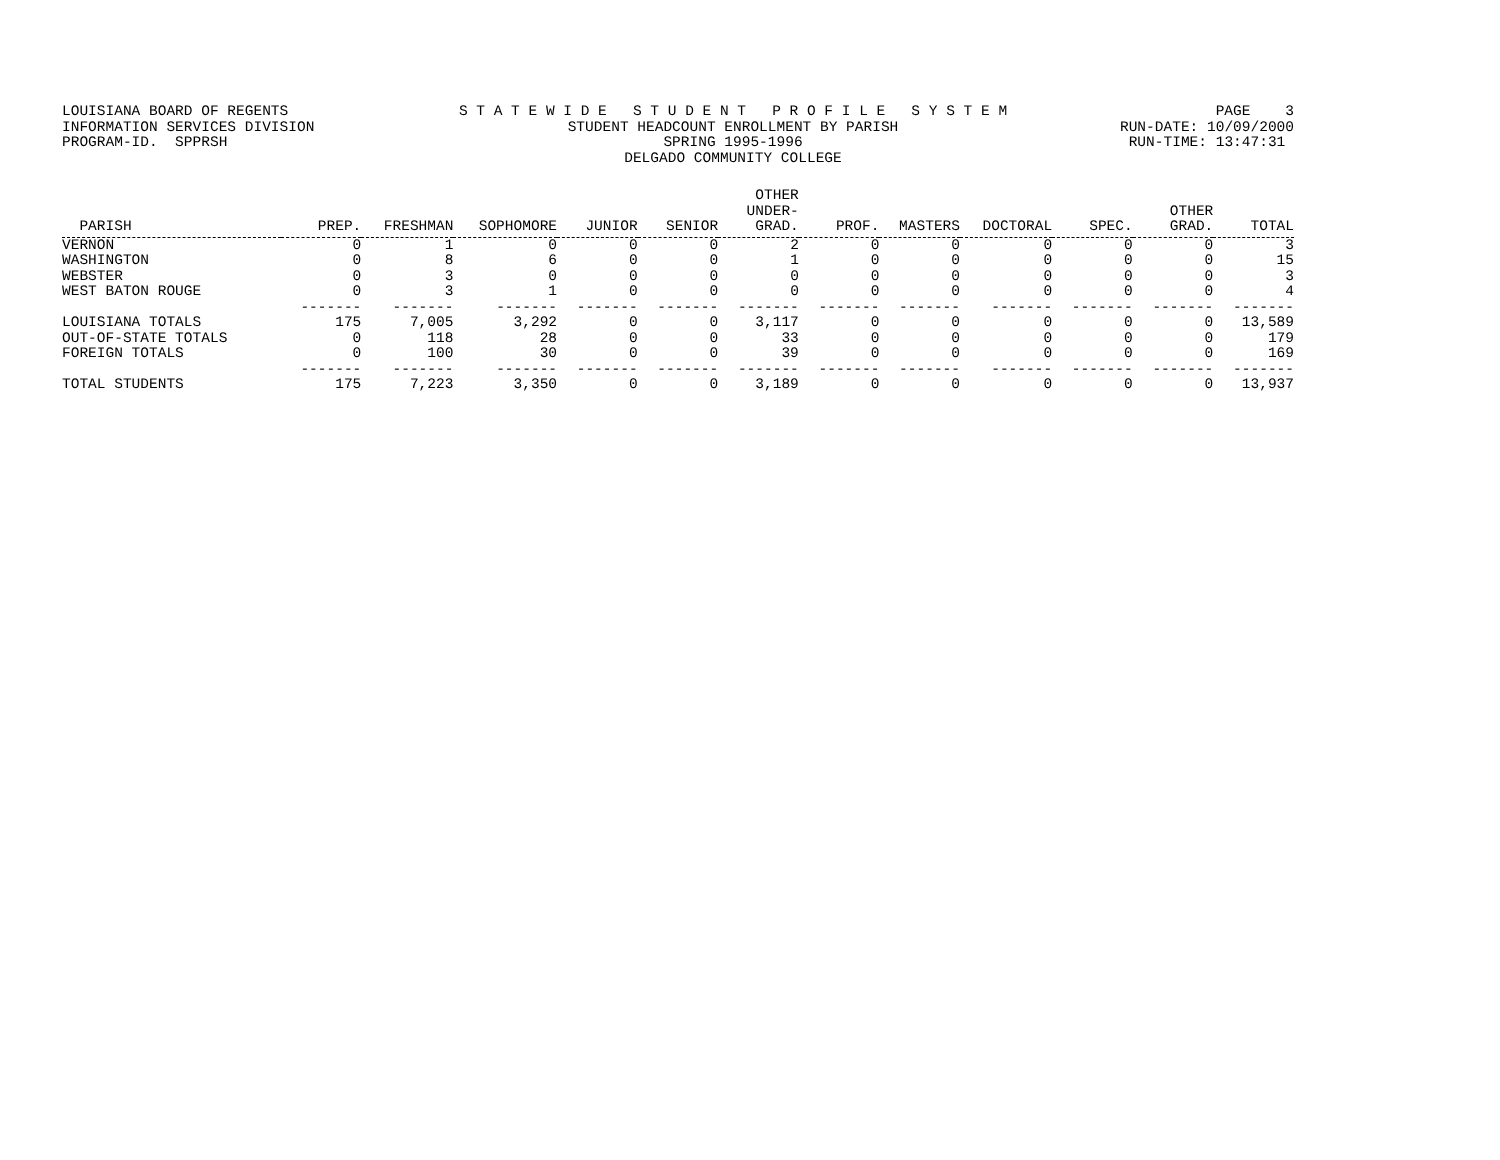LOUISIANA BOARD OF REGENTS INFORMATION SERVICES DIVISION PROGRAM-ID. SPPRSH
S T A T E W I D E S T U D E N T P R O F I L E S Y S T E M STUDENT HEADCOUNT ENROLLMENT BY PARISH SPRING 1995-1996 DELGADO COMMUNITY COLLEGE
PAGE 3 RUN-DATE: 10/09/2000 RUN-TIME: 13:47:31
| PARISH | PREP. | FRESHMAN | SOPHOMORE | JUNIOR | SENIOR | OTHER UNDER- GRAD. | PROF. | MASTERS | DOCTORAL | SPEC. | OTHER GRAD. | TOTAL |
| --- | --- | --- | --- | --- | --- | --- | --- | --- | --- | --- | --- | --- |
| VERNON | 0 | 1 | 0 | 0 | 0 | 2 | 0 | 0 | 0 | 0 | 0 | 3 |
| WASHINGTON | 0 | 8 | 6 | 0 | 0 | 1 | 0 | 0 | 0 | 0 | 0 | 15 |
| WEBSTER | 0 | 3 | 0 | 0 | 0 | 0 | 0 | 0 | 0 | 0 | 0 | 3 |
| WEST BATON ROUGE | 0 | 3 | 1 | 0 | 0 | 0 | 0 | 0 | 0 | 0 | 0 | 4 |
| | ------- | ------- | ------- | ------- | ------- | ------- | ------- | ------- | ------- | ------- | ------- | ------- |
| LOUISIANA TOTALS | 175 | 7,005 | 3,292 | 0 | 0 | 3,117 | 0 | 0 | 0 | 0 | 0 | 13,589 |
| OUT-OF-STATE TOTALS | 0 | 118 | 28 | 0 | 0 | 33 | 0 | 0 | 0 | 0 | 0 | 179 |
| FOREIGN TOTALS | 0 | 100 | 30 | 0 | 0 | 39 | 0 | 0 | 0 | 0 | 0 | 169 |
| | ------- | ------- | ------- | ------- | ------- | ------- | ------- | ------- | ------- | ------- | ------- | ------- |
| TOTAL STUDENTS | 175 | 7,223 | 3,350 | 0 | 0 | 3,189 | 0 | 0 | 0 | 0 | 0 | 13,937 |